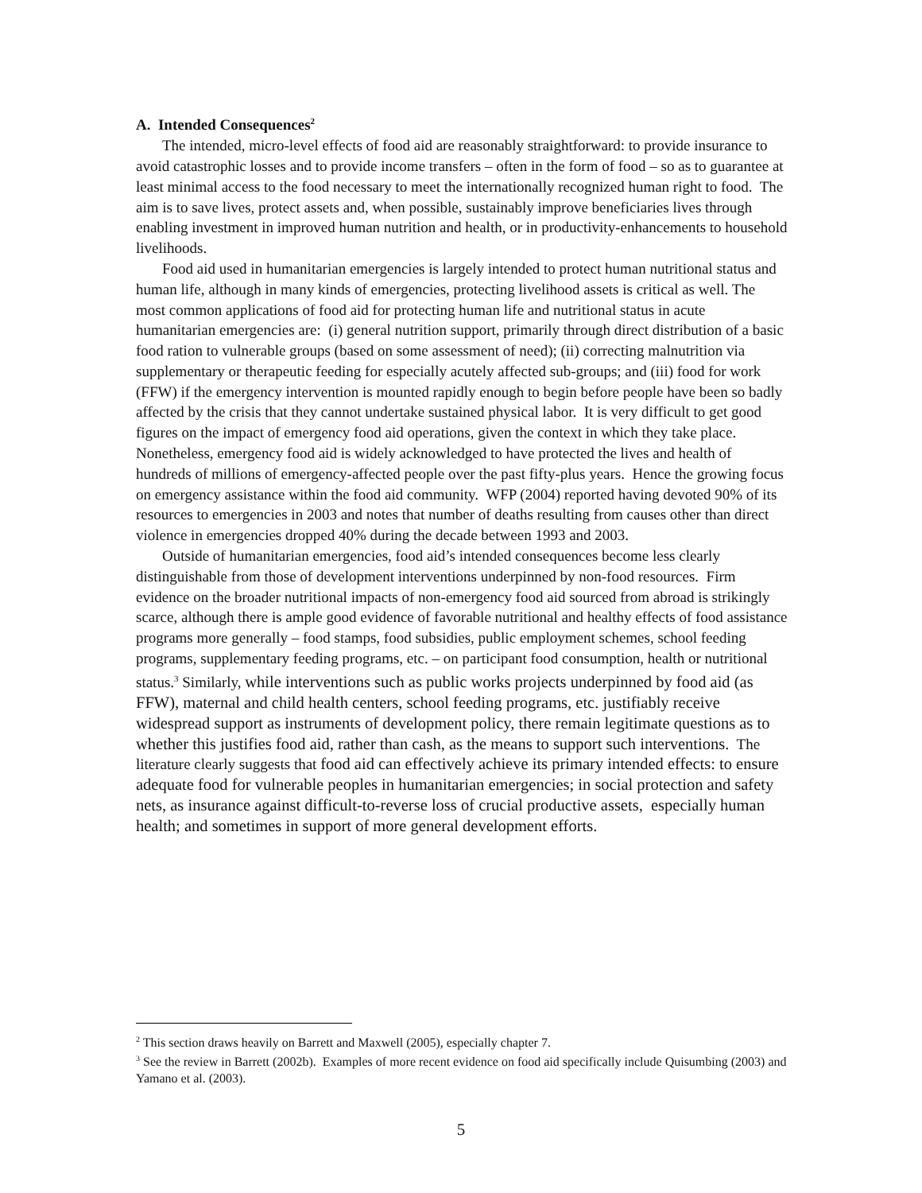A. Intended Consequences<sup>2</sup>
The intended, micro-level effects of food aid are reasonably straightforward: to provide insurance to avoid catastrophic losses and to provide income transfers – often in the form of food – so as to guarantee at least minimal access to the food necessary to meet the internationally recognized human right to food. The aim is to save lives, protect assets and, when possible, sustainably improve beneficiaries lives through enabling investment in improved human nutrition and health, or in productivity-enhancements to household livelihoods.
Food aid used in humanitarian emergencies is largely intended to protect human nutritional status and human life, although in many kinds of emergencies, protecting livelihood assets is critical as well. The most common applications of food aid for protecting human life and nutritional status in acute humanitarian emergencies are: (i) general nutrition support, primarily through direct distribution of a basic food ration to vulnerable groups (based on some assessment of need); (ii) correcting malnutrition via supplementary or therapeutic feeding for especially acutely affected sub-groups; and (iii) food for work (FFW) if the emergency intervention is mounted rapidly enough to begin before people have been so badly affected by the crisis that they cannot undertake sustained physical labor. It is very difficult to get good figures on the impact of emergency food aid operations, given the context in which they take place. Nonetheless, emergency food aid is widely acknowledged to have protected the lives and health of hundreds of millions of emergency-affected people over the past fifty-plus years. Hence the growing focus on emergency assistance within the food aid community. WFP (2004) reported having devoted 90% of its resources to emergencies in 2003 and notes that number of deaths resulting from causes other than direct violence in emergencies dropped 40% during the decade between 1993 and 2003.
Outside of humanitarian emergencies, food aid’s intended consequences become less clearly distinguishable from those of development interventions underpinned by non-food resources. Firm evidence on the broader nutritional impacts of non-emergency food aid sourced from abroad is strikingly scarce, although there is ample good evidence of favorable nutritional and healthy effects of food assistance programs more generally – food stamps, food subsidies, public employment schemes, school feeding programs, supplementary feeding programs, etc. – on participant food consumption, health or nutritional status.<sup>3</sup> Similarly, while interventions such as public works projects underpinned by food aid (as FFW), maternal and child health centers, school feeding programs, etc. justifiably receive widespread support as instruments of development policy, there remain legitimate questions as to whether this justifies food aid, rather than cash, as the means to support such interventions. The literature clearly suggests that food aid can effectively achieve its primary intended effects: to ensure adequate food for vulnerable peoples in humanitarian emergencies; in social protection and safety nets, as insurance against difficult-to-reverse loss of crucial productive assets, especially human health; and sometimes in support of more general development efforts.
<sup>2</sup> This section draws heavily on Barrett and Maxwell (2005), especially chapter 7.
<sup>3</sup> See the review in Barrett (2002b). Examples of more recent evidence on food aid specifically include Quisumbing (2003) and Yamano et al. (2003).
5